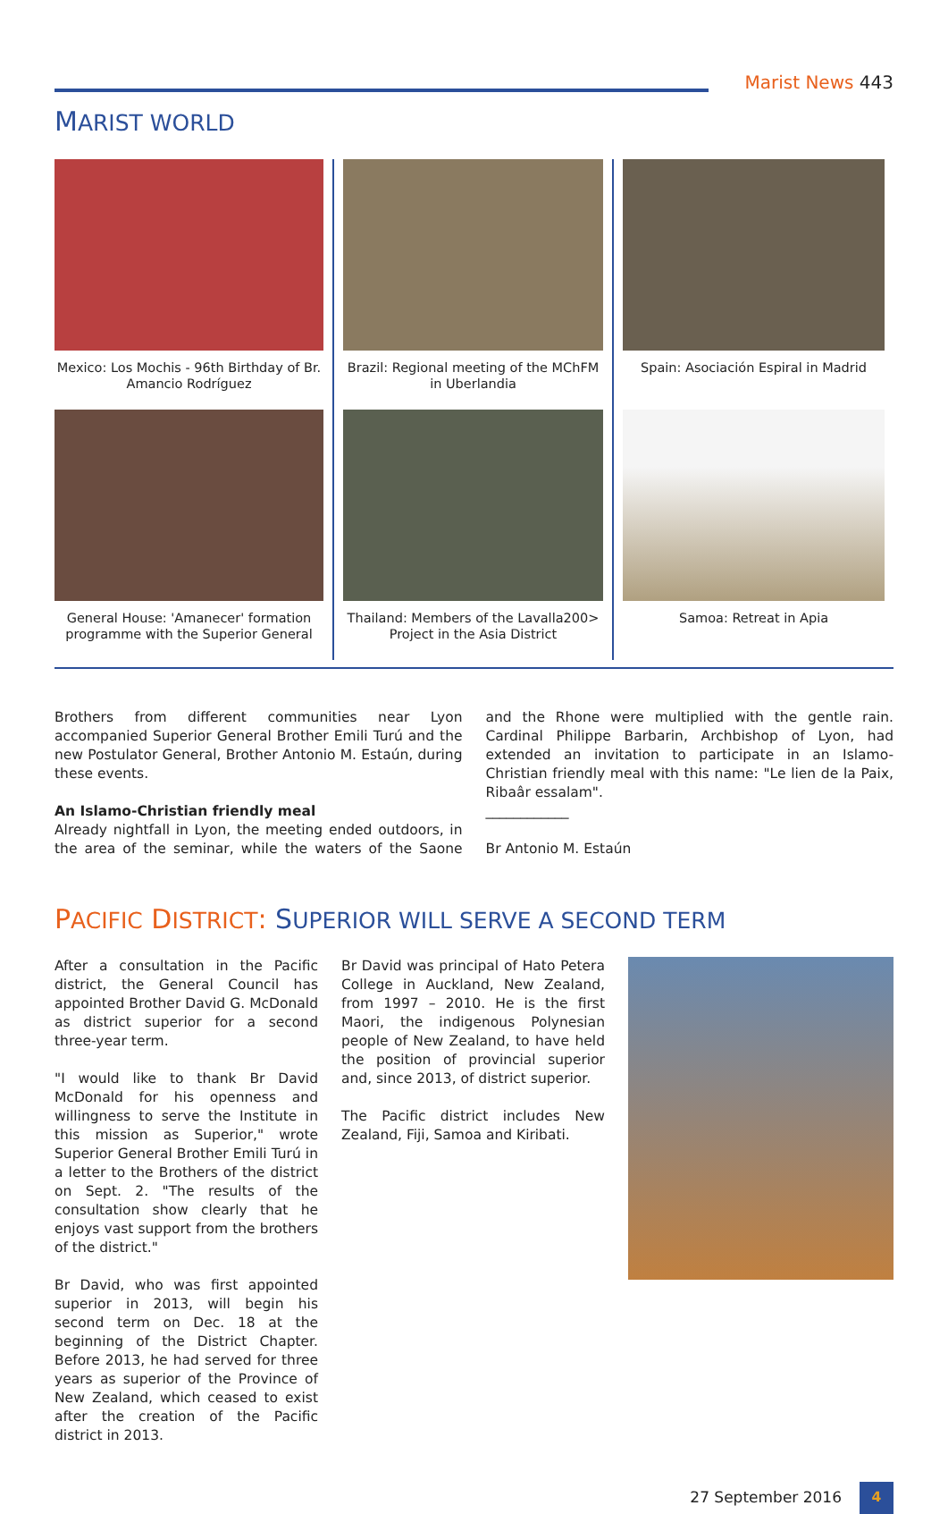Marist News 443
MARIST WORLD
Mexico: Los Mochis - 96th Birthday of Br. Amancio Rodríguez
Brazil: Regional meeting of the MChFM in Uberlandia
Spain: Asociación Espiral in Madrid
General House: 'Amanecer' formation programme with the Superior General
Thailand: Members of the Lavalla200> Project in the Asia District
Samoa: Retreat in Apia
Brothers from different communities near Lyon accompanied Superior General Brother Emili Turú and the new Postulator General, Brother Antonio M. Estaún, during these events.
An Islamo-Christian friendly meal
Already nightfall in Lyon, the meeting ended outdoors, in the area of the seminar, while the waters of the Saone and the Rhone were multiplied with the gentle rain. Cardinal Philippe Barbarin, Archbishop of Lyon, had extended an invitation to participate in an Islamo-Christian friendly meal with this name: "Le lien de la Paix, Ribaâr essalam".
____________
Br Antonio M. Estaún
PACIFIC DISTRICT: SUPERIOR WILL SERVE A SECOND TERM
After a consultation in the Pacific district, the General Council has appointed Brother David G. McDonald as district superior for a second three-year term.
"I would like to thank Br David McDonald for his openness and willingness to serve the Institute in this mission as Superior," wrote Superior General Brother Emili Turú in a letter to the Brothers of the district on Sept. 2. "The results of the consultation show clearly that he enjoys vast support from the brothers of the district."
Br David, who was first appointed superior in 2013, will begin his second term on Dec. 18 at the beginning of the District Chapter. Before 2013, he had served for three years as superior of the Province of New Zealand, which ceased to exist after the creation of the Pacific district in 2013.
Br David was principal of Hato Petera College in Auckland, New Zealand, from 1997 – 2010. He is the first Maori, the indigenous Polynesian people of New Zealand, to have held the position of provincial superior and, since 2013, of district superior.
The Pacific district includes New Zealand, Fiji, Samoa and Kiribati.
27 September 2016 4